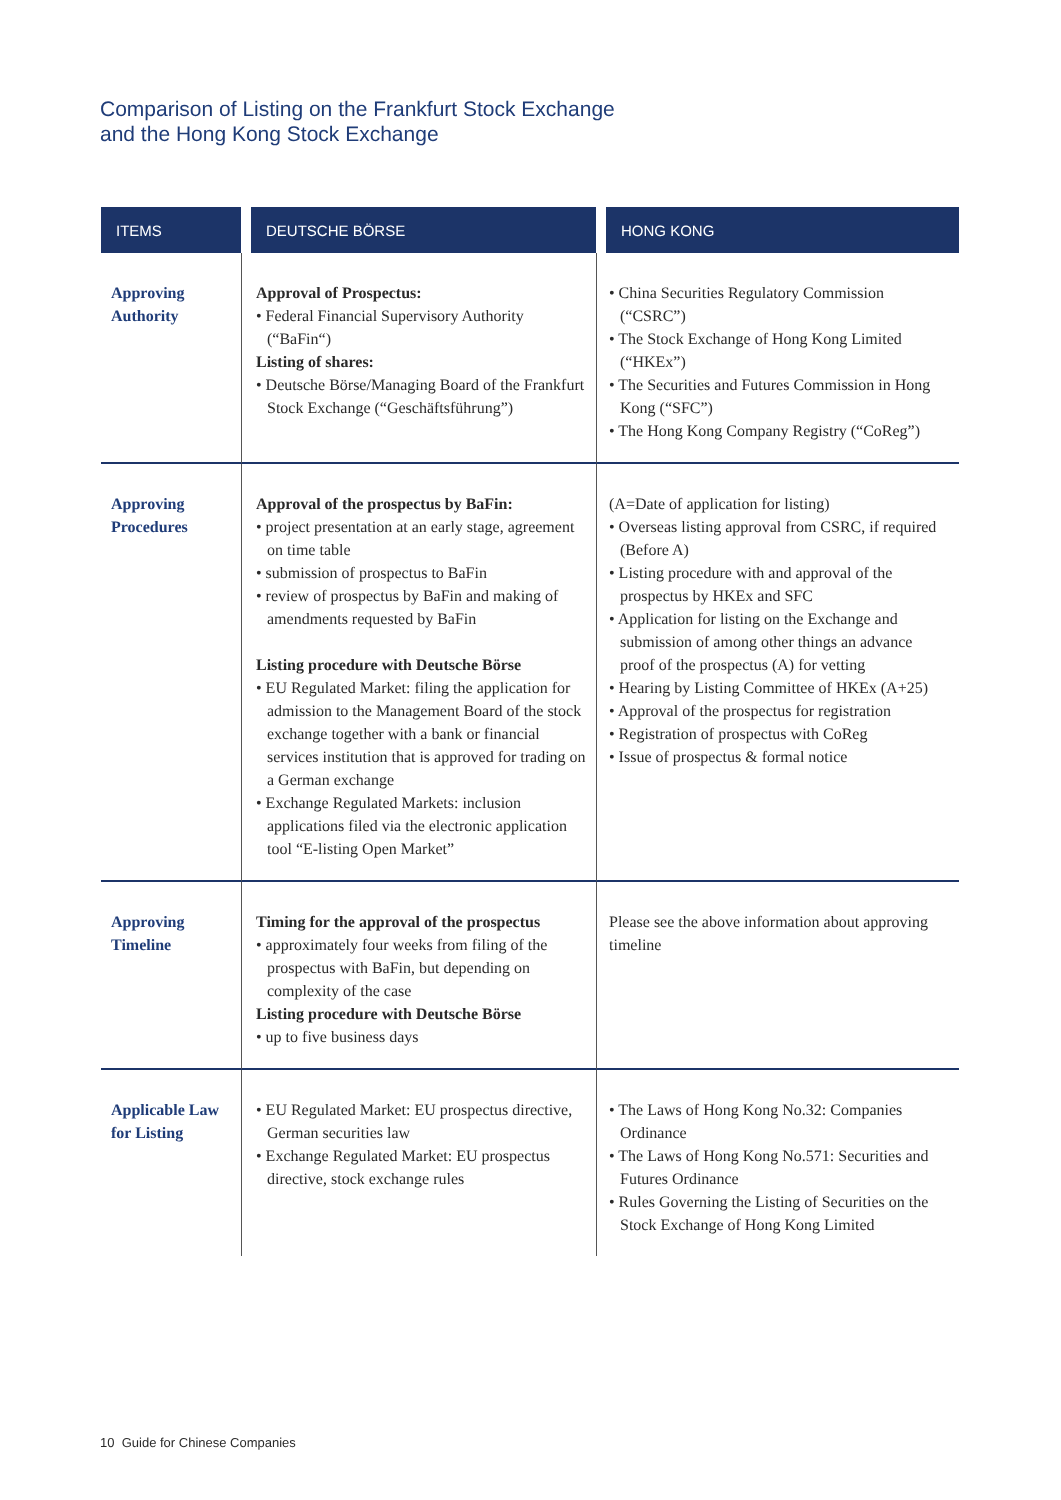Comparison of Listing on the Frankfurt Stock Exchange
and the Hong Kong Stock Exchange
| ITEMS | DEUTSCHE BÖRSE | HONG KONG |
| --- | --- | --- |
| Approving Authority | Approval of Prospectus: • Federal Financial Supervisory Authority (“BaFin“) Listing of shares: • Deutsche Börse/Managing Board of the Frankfurt Stock Exchange (“Geschäftsführung”) | • China Securities Regulatory Commission (“CSRC”) • The Stock Exchange of Hong Kong Limited (“HKEx”) • The Securities and Futures Commission in Hong Kong (“SFC”) • The Hong Kong Company Registry (“CoReg”) |
| Approving Procedures | Approval of the prospectus by BaFin: • project presentation at an early stage, agreement on time table • submission of prospectus to BaFin • review of prospectus by BaFin and making of amendments requested by BaFin Listing procedure with Deutsche Börse • EU Regulated Market: filing the application for admission to the Management Board of the stock exchange together with a bank or financial services institution that is approved for trading on a German exchange • Exchange Regulated Markets: inclusion applications filed via the electronic application tool “E-listing Open Market” | (A=Date of application for listing) • Overseas listing approval from CSRC, if required (Before A) • Listing procedure with and approval of the prospectus by HKEx and SFC • Application for listing on the Exchange and submission of among other things an advance proof of the prospectus (A) for vetting • Hearing by Listing Committee of HKEx (A+25) • Approval of the prospectus for registration • Registration of prospectus with CoReg • Issue of prospectus & formal notice |
| Approving Timeline | Timing for the approval of the prospectus • approximately four weeks from filing of the prospectus with BaFin, but depending on complexity of the case Listing procedure with Deutsche Börse • up to five business days | Please see the above information about approving timeline |
| Applicable Law for Listing | • EU Regulated Market: EU prospectus directive, German securities law • Exchange Regulated Market: EU prospectus directive, stock exchange rules | • The Laws of Hong Kong No.32: Companies Ordinance • The Laws of Hong Kong No.571: Securities and Futures Ordinance • Rules Governing the Listing of Securities on the Stock Exchange of Hong Kong Limited |
10 Guide for Chinese Companies